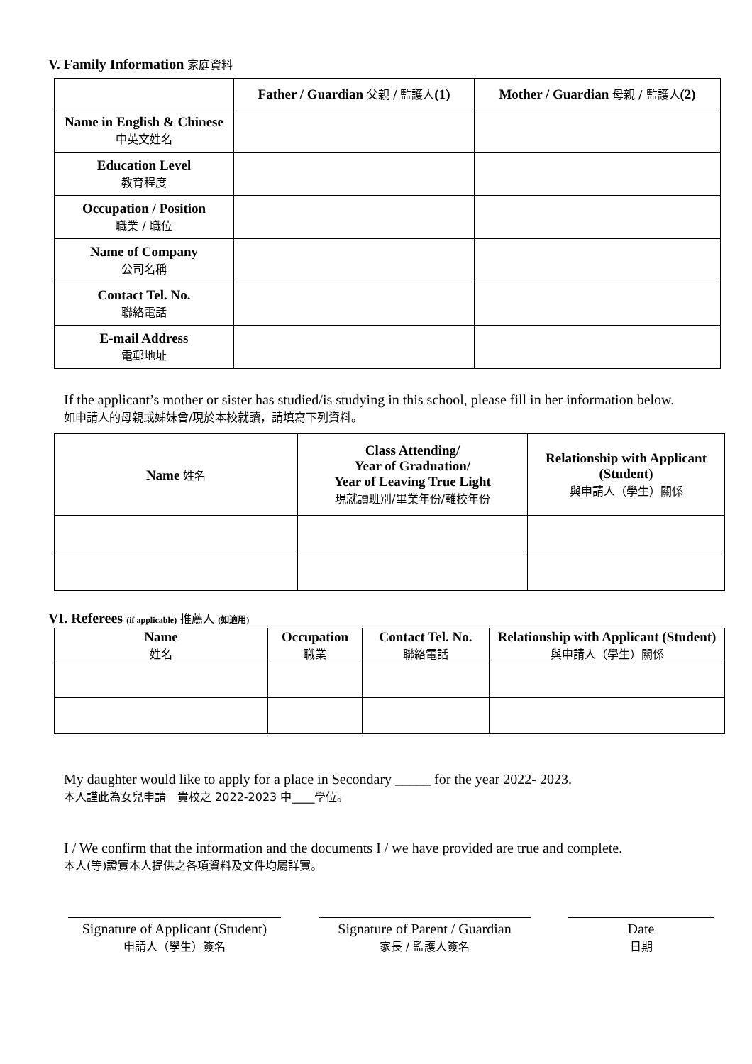V. Family Information 家庭資料
| | Father / Guardian 父親 / 監護人 (1) | Mother / Guardian 母親 / 監護人 (2) |
| --- | --- | --- |
| Name in English & Chinese 中英文姓名 | | |
| Education Level 教育程度 | | |
| Occupation / Position 職業 / 職位 | | |
| Name of Company 公司名稱 | | |
| Contact Tel. No. 聯絡電話 | | |
| E-mail Address 電郵地址 | | |
If the applicant’s mother or sister has studied/is studying in this school, please fill in her information below.
如申請人的母親或姊妹曾/現於本校就讀，請填寫下列資料。
| Name 姓名 | Class Attending/ Year of Graduation/ Year of Leaving True Light 現就讀班別/畢業年份/離校年份 | Relationship with Applicant (Student) 與申請人（學生）關係 |
| --- | --- | --- |
VI. Referees (if applicable) 推薦人 (如適用)
| Name 姓名 | Occupation 職業 | Contact Tel. No. 聯絡電話 | Relationship with Applicant (Student) 與申請人（學生）關係 |
| --- | --- | --- | --- |
My daughter would like to apply for a place in Secondary _____ for the year 2022- 2023.
本人謹此為女兒申請　貴校之 2022-2023 中____學位。
I / We confirm that the information and the documents I / we have provided are true and complete.
本人(等)證實本人提供之各項資料及文件均屬詳實。
Signature of Applicant (Student)
申請人（學生）簽名
Signature of Parent / Guardian
家長 / 監護人簽名
Date
日期